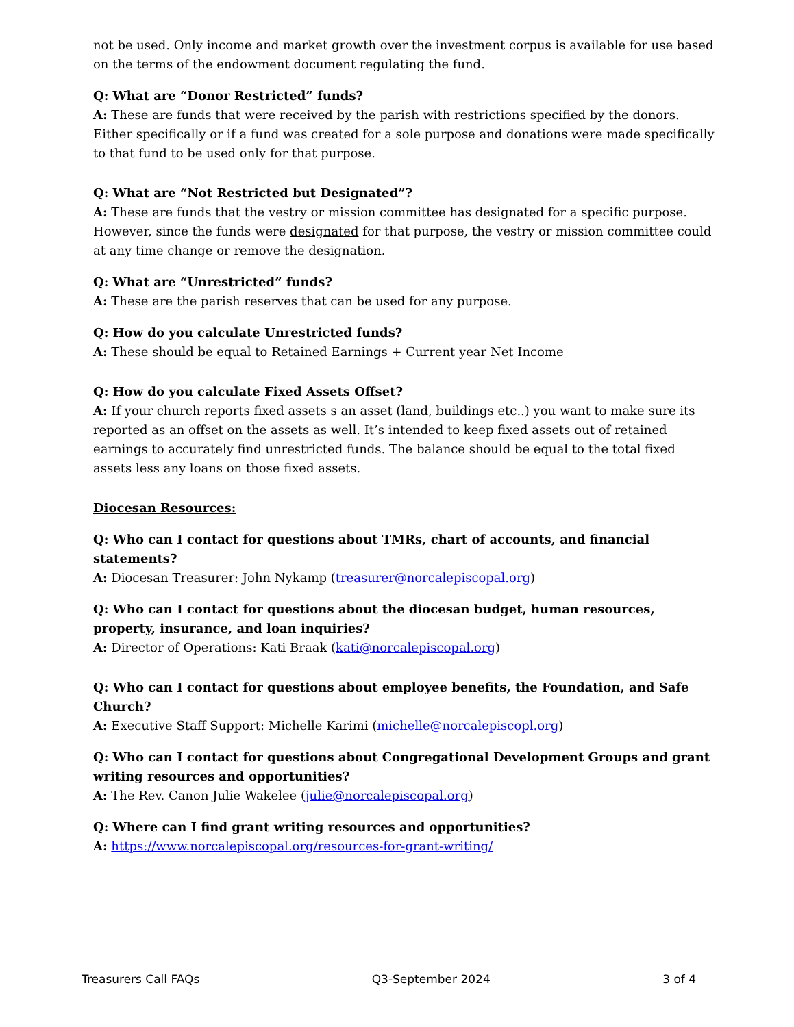not be used. Only income and market growth over the investment corpus is available for use based on the terms of the endowment document regulating the fund.
Q: What are “Donor Restricted” funds?
A: These are funds that were received by the parish with restrictions specified by the donors. Either specifically or if a fund was created for a sole purpose and donations were made specifically to that fund to be used only for that purpose.
Q: What are “Not Restricted but Designated”?
A: These are funds that the vestry or mission committee has designated for a specific purpose. However, since the funds were designated for that purpose, the vestry or mission committee could at any time change or remove the designation.
Q: What are “Unrestricted” funds?
A: These are the parish reserves that can be used for any purpose.
Q: How do you calculate Unrestricted funds?
A: These should be equal to Retained Earnings + Current year Net Income
Q: How do you calculate Fixed Assets Offset?
A: If your church reports fixed assets s an asset (land, buildings etc..) you want to make sure its reported as an offset on the assets as well. It’s intended to keep fixed assets out of retained earnings to accurately find unrestricted funds. The balance should be equal to the total fixed assets less any loans on those fixed assets.
Diocesan Resources:
Q: Who can I contact for questions about TMRs, chart of accounts, and financial statements?
A: Diocesan Treasurer: John Nykamp (treasurer@norcalepiscopal.org)
Q: Who can I contact for questions about the diocesan budget, human resources, property, insurance, and loan inquiries?
A: Director of Operations: Kati Braak (kati@norcalepiscopal.org)
Q: Who can I contact for questions about employee benefits, the Foundation, and Safe Church?
A: Executive Staff Support: Michelle Karimi (michelle@norcalepiscopl.org)
Q: Who can I contact for questions about Congregational Development Groups and grant writing resources and opportunities?
A: The Rev. Canon Julie Wakelee (julie@norcalepiscopal.org)
Q: Where can I find grant writing resources and opportunities?
A: https://www.norcalepiscopal.org/resources-for-grant-writing/
Treasurers Call FAQs Q3-September 2024 3 of 4